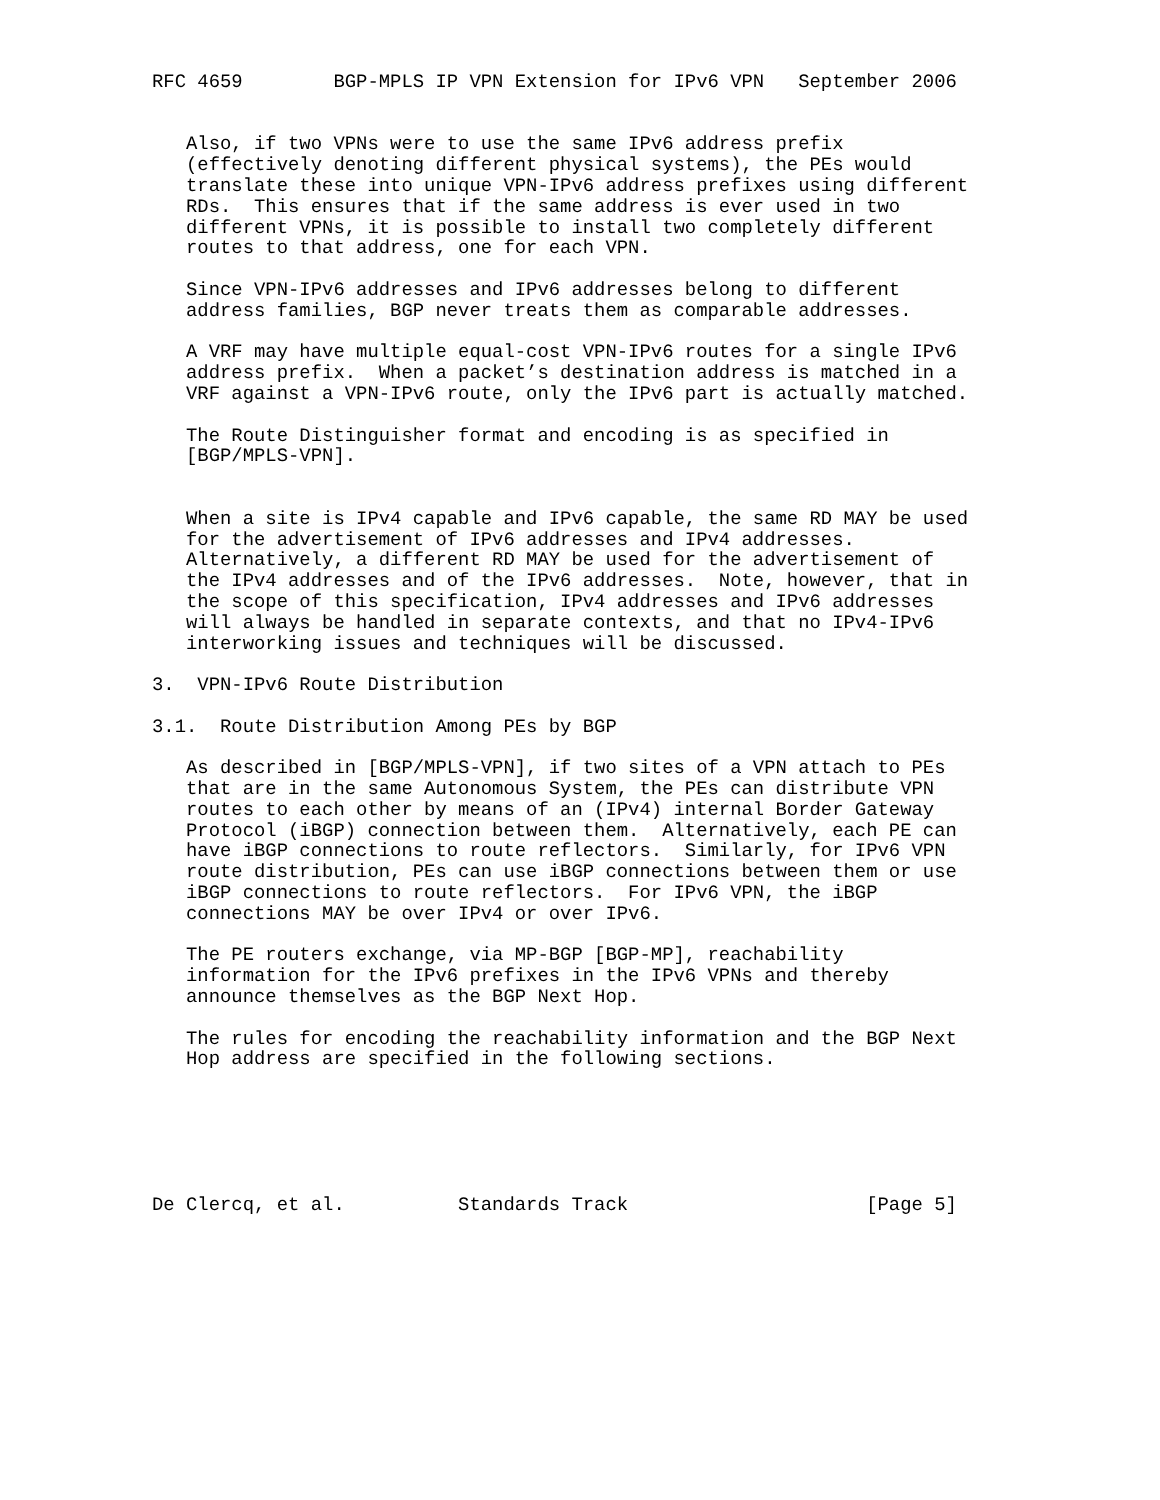RFC 4659        BGP-MPLS IP VPN Extension for IPv6 VPN   September 2006


   Also, if two VPNs were to use the same IPv6 address prefix
   (effectively denoting different physical systems), the PEs would
   translate these into unique VPN-IPv6 address prefixes using different
   RDs.  This ensures that if the same address is ever used in two
   different VPNs, it is possible to install two completely different
   routes to that address, one for each VPN.

   Since VPN-IPv6 addresses and IPv6 addresses belong to different
   address families, BGP never treats them as comparable addresses.

   A VRF may have multiple equal-cost VPN-IPv6 routes for a single IPv6
   address prefix.  When a packet’s destination address is matched in a
   VRF against a VPN-IPv6 route, only the IPv6 part is actually matched.

   The Route Distinguisher format and encoding is as specified in
   [BGP/MPLS-VPN].


   When a site is IPv4 capable and IPv6 capable, the same RD MAY be used
   for the advertisement of IPv6 addresses and IPv4 addresses.
   Alternatively, a different RD MAY be used for the advertisement of
   the IPv4 addresses and of the IPv6 addresses.  Note, however, that in
   the scope of this specification, IPv4 addresses and IPv6 addresses
   will always be handled in separate contexts, and that no IPv4-IPv6
   interworking issues and techniques will be discussed.

3.  VPN-IPv6 Route Distribution

3.1.  Route Distribution Among PEs by BGP

   As described in [BGP/MPLS-VPN], if two sites of a VPN attach to PEs
   that are in the same Autonomous System, the PEs can distribute VPN
   routes to each other by means of an (IPv4) internal Border Gateway
   Protocol (iBGP) connection between them.  Alternatively, each PE can
   have iBGP connections to route reflectors.  Similarly, for IPv6 VPN
   route distribution, PEs can use iBGP connections between them or use
   iBGP connections to route reflectors.  For IPv6 VPN, the iBGP
   connections MAY be over IPv4 or over IPv6.

   The PE routers exchange, via MP-BGP [BGP-MP], reachability
   information for the IPv6 prefixes in the IPv6 VPNs and thereby
   announce themselves as the BGP Next Hop.

   The rules for encoding the reachability information and the BGP Next
   Hop address are specified in the following sections.






De Clercq, et al.          Standards Track                     [Page 5]